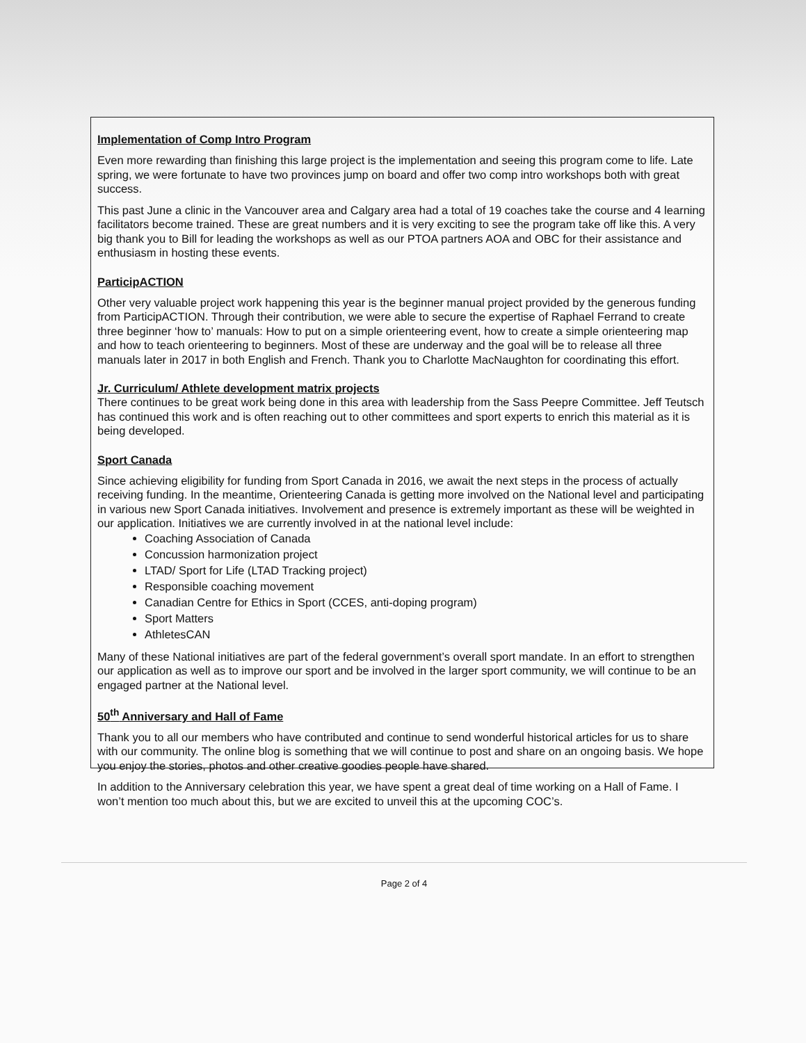Implementation of Comp Intro Program
Even more rewarding than finishing this large project is the implementation and seeing this program come to life. Late spring, we were fortunate to have two provinces jump on board and offer two comp intro workshops both with great success.
This past June a clinic in the Vancouver area and Calgary area had a total of 19 coaches take the course and 4 learning facilitators become trained. These are great numbers and it is very exciting to see the program take off like this. A very big thank you to Bill for leading the workshops as well as our PTOA partners AOA and OBC for their assistance and enthusiasm in hosting these events.
ParticipACTION
Other very valuable project work happening this year is the beginner manual project provided by the generous funding from ParticipACTION. Through their contribution, we were able to secure the expertise of Raphael Ferrand to create three beginner ‘how to’ manuals: How to put on a simple orienteering event, how to create a simple orienteering map and how to teach orienteering to beginners. Most of these are underway and the goal will be to release all three manuals later in 2017 in both English and French. Thank you to Charlotte MacNaughton for coordinating this effort.
Jr. Curriculum/ Athlete development matrix projects
There continues to be great work being done in this area with leadership from the Sass Peepre Committee. Jeff Teutsch has continued this work and is often reaching out to other committees and sport experts to enrich this material as it is being developed.
Sport Canada
Since achieving eligibility for funding from Sport Canada in 2016, we await the next steps in the process of actually receiving funding. In the meantime, Orienteering Canada is getting more involved on the National level and participating in various new Sport Canada initiatives. Involvement and presence is extremely important as these will be weighted in our application. Initiatives we are currently involved in at the national level include:
Coaching Association of Canada
Concussion harmonization project
LTAD/ Sport for Life (LTAD Tracking project)
Responsible coaching movement
Canadian Centre for Ethics in Sport (CCES, anti-doping program)
Sport Matters
AthletesCAN
Many of these National initiatives are part of the federal government’s overall sport mandate. In an effort to strengthen our application as well as to improve our sport and be involved in the larger sport community, we will continue to be an engaged partner at the National level.
50<sup>th</sup> Anniversary and Hall of Fame
Thank you to all our members who have contributed and continue to send wonderful historical articles for us to share with our community. The online blog is something that we will continue to post and share on an ongoing basis. We hope you enjoy the stories, photos and other creative goodies people have shared.
In addition to the Anniversary celebration this year, we have spent a great deal of time working on a Hall of Fame. I won’t mention too much about this, but we are excited to unveil this at the upcoming COC’s.
Page 2 of 4